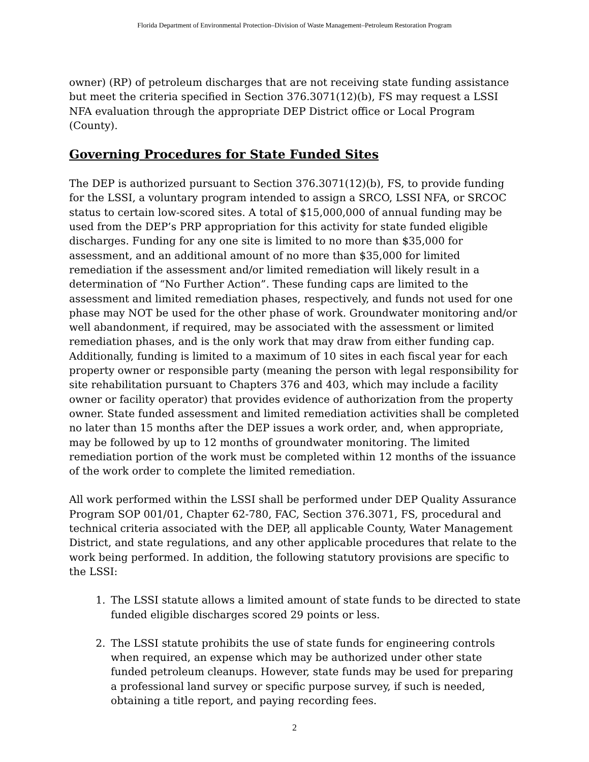Florida Department of Environmental Protection–Division of Waste Management–Petroleum Restoration Program
owner) (RP) of petroleum discharges that are not receiving state funding assistance but meet the criteria specified in Section 376.3071(12)(b), FS may request a LSSI NFA evaluation through the appropriate DEP District office or Local Program (County).
Governing Procedures for State Funded Sites
The DEP is authorized pursuant to Section 376.3071(12)(b), FS, to provide funding for the LSSI, a voluntary program intended to assign a SRCO, LSSI NFA, or SRCOC status to certain low-scored sites. A total of $15,000,000 of annual funding may be used from the DEP’s PRP appropriation for this activity for state funded eligible discharges. Funding for any one site is limited to no more than $35,000 for assessment, and an additional amount of no more than $35,000 for limited remediation if the assessment and/or limited remediation will likely result in a determination of “No Further Action”. These funding caps are limited to the assessment and limited remediation phases, respectively, and funds not used for one phase may NOT be used for the other phase of work. Groundwater monitoring and/or well abandonment, if required, may be associated with the assessment or limited remediation phases, and is the only work that may draw from either funding cap. Additionally, funding is limited to a maximum of 10 sites in each fiscal year for each property owner or responsible party (meaning the person with legal responsibility for site rehabilitation pursuant to Chapters 376 and 403, which may include a facility owner or facility operator) that provides evidence of authorization from the property owner. State funded assessment and limited remediation activities shall be completed no later than 15 months after the DEP issues a work order, and, when appropriate, may be followed by up to 12 months of groundwater monitoring. The limited remediation portion of the work must be completed within 12 months of the issuance of the work order to complete the limited remediation.
All work performed within the LSSI shall be performed under DEP Quality Assurance Program SOP 001/01, Chapter 62-780, FAC, Section 376.3071, FS, procedural and technical criteria associated with the DEP, all applicable County, Water Management District, and state regulations, and any other applicable procedures that relate to the work being performed. In addition, the following statutory provisions are specific to the LSSI:
1. The LSSI statute allows a limited amount of state funds to be directed to state funded eligible discharges scored 29 points or less.
2. The LSSI statute prohibits the use of state funds for engineering controls when required, an expense which may be authorized under other state funded petroleum cleanups. However, state funds may be used for preparing a professional land survey or specific purpose survey, if such is needed, obtaining a title report, and paying recording fees.
2